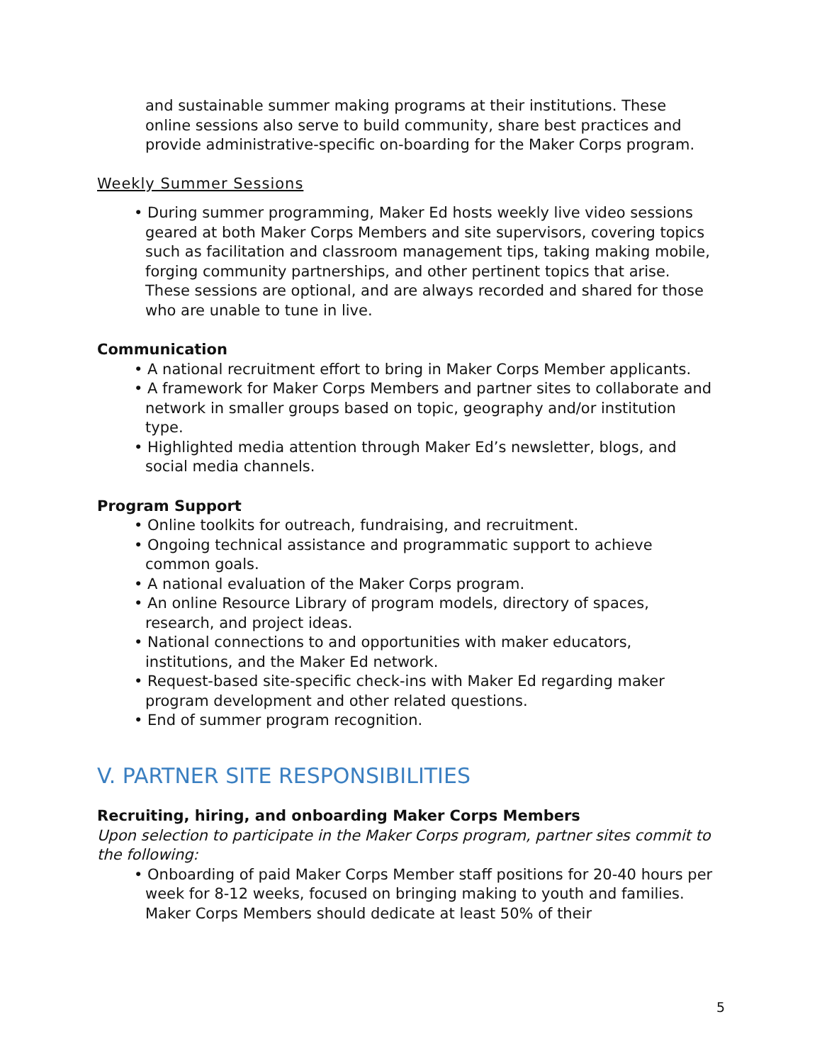and sustainable summer making programs at their institutions. These online sessions also serve to build community, share best practices and provide administrative-specific on-boarding for the Maker Corps program.
Weekly Summer Sessions
• During summer programming, Maker Ed hosts weekly live video sessions geared at both Maker Corps Members and site supervisors, covering topics such as facilitation and classroom management tips, taking making mobile, forging community partnerships, and other pertinent topics that arise. These sessions are optional, and are always recorded and shared for those who are unable to tune in live.
Communication
• A national recruitment effort to bring in Maker Corps Member applicants.
• A framework for Maker Corps Members and partner sites to collaborate and network in smaller groups based on topic, geography and/or institution type.
• Highlighted media attention through Maker Ed’s newsletter, blogs, and social media channels.
Program Support
• Online toolkits for outreach, fundraising, and recruitment.
• Ongoing technical assistance and programmatic support to achieve common goals.
• A national evaluation of the Maker Corps program.
• An online Resource Library of program models, directory of spaces, research, and project ideas.
• National connections to and opportunities with maker educators, institutions, and the Maker Ed network.
• Request-based site-specific check-ins with Maker Ed regarding maker program development and other related questions.
• End of summer program recognition.
V. PARTNER SITE RESPONSIBILITIES
Recruiting, hiring, and onboarding Maker Corps Members
Upon selection to participate in the Maker Corps program, partner sites commit to the following:
• Onboarding of paid Maker Corps Member staff positions for 20-40 hours per week for 8-12 weeks, focused on bringing making to youth and families. Maker Corps Members should dedicate at least 50% of their
5